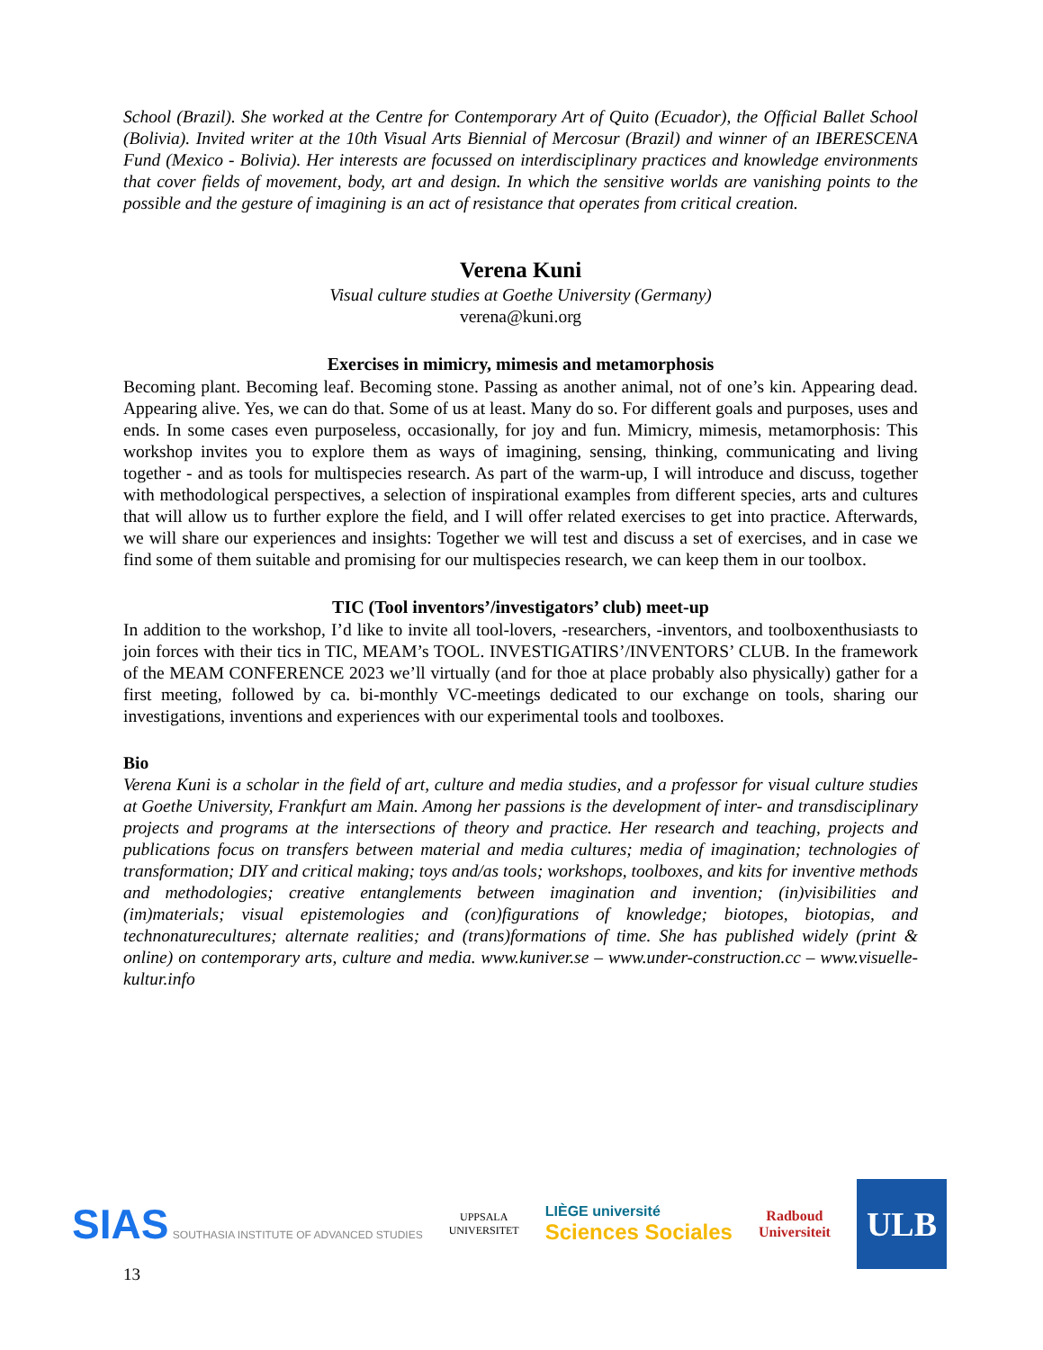School (Brazil). She worked at the Centre for Contemporary Art of Quito (Ecuador), the Official Ballet School (Bolivia). Invited writer at the 10th Visual Arts Biennial of Mercosur (Brazil) and winner of an IBERESCENA Fund (Mexico - Bolivia). Her interests are focussed on interdisciplinary practices and knowledge environments that cover fields of movement, body, art and design. In which the sensitive worlds are vanishing points to the possible and the gesture of imagining is an act of resistance that operates from critical creation.
Verena Kuni
Visual culture studies at Goethe University (Germany)
verena@kuni.org
Exercises in mimicry, mimesis and metamorphosis
Becoming plant. Becoming leaf. Becoming stone. Passing as another animal, not of one’s kin. Appearing dead. Appearing alive. Yes, we can do that. Some of us at least. Many do so. For different goals and purposes, uses and ends. In some cases even purposeless, occasionally, for joy and fun. Mimicry, mimesis, metamorphosis: This workshop invites you to explore them as ways of imagining, sensing, thinking, communicating and living together - and as tools for multispecies research. As part of the warm-up, I will introduce and discuss, together with methodological perspectives, a selection of inspirational examples from different species, arts and cultures that will allow us to further explore the field, and I will offer related exercises to get into practice. Afterwards, we will share our experiences and insights: Together we will test and discuss a set of exercises, and in case we find some of them suitable and promising for our multispecies research, we can keep them in our toolbox.
TIC (Tool inventors’/investigators’ club) meet-up
In addition to the workshop, I’d like to invite all tool-lovers, -researchers, -inventors, and toolboxenthusiasts to join forces with their tics in TIC, MEAM’s TOOL. INVESTIGATIRS’/INVENTORS’ CLUB. In the framework of the MEAM CONFERENCE 2023 we’ll virtually (and for thoe at place probably also physically) gather for a first meeting, followed by ca. bi-monthly VC-meetings dedicated to our exchange on tools, sharing our investigations, inventions and experiences with our experimental tools and toolboxes.
Bio
Verena Kuni is a scholar in the field of art, culture and media studies, and a professor for visual culture studies at Goethe University, Frankfurt am Main. Among her passions is the development of inter- and transdisciplinary projects and programs at the intersections of theory and practice. Her research and teaching, projects and publications focus on transfers between material and media cultures; media of imagination; technologies of transformation; DIY and critical making; toys and/as tools; workshops, toolboxes, and kits for inventive methods and methodologies; creative entanglements between imagination and invention; (in)visibilities and (im)materials; visual epistemologies and (con)figurations of knowledge; biotopes, biotopias, and technonaturecultures; alternate realities; and (trans)formations of time. She has published widely (print & online) on contemporary arts, culture and media. www.kuniver.se – www.under-construction.cc – www.visuelle-kultur.info
SIAS SOUTHASIA INSTITUTE OF ADVANCED STUDIES
UPPSALA
UNIVERSITET
LIÈGE université
Sciences Sociales
Radboud
Universiteit
ULB
13